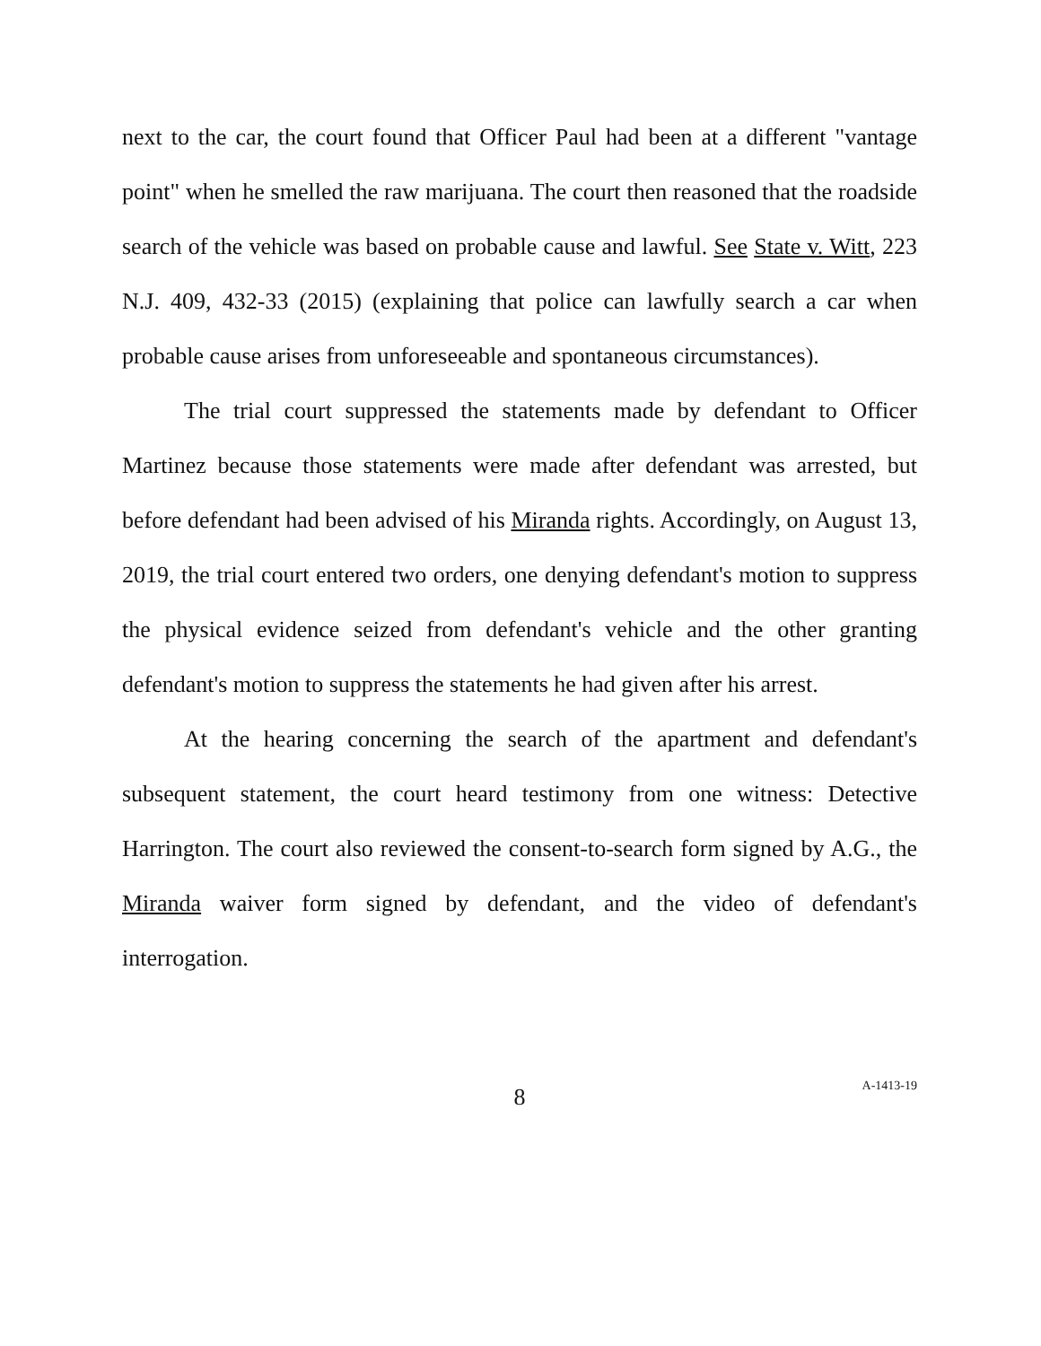next to the car, the court found that Officer Paul had been at a different "vantage point" when he smelled the raw marijuana. The court then reasoned that the roadside search of the vehicle was based on probable cause and lawful. See State v. Witt, 223 N.J. 409, 432-33 (2015) (explaining that police can lawfully search a car when probable cause arises from unforeseeable and spontaneous circumstances).
The trial court suppressed the statements made by defendant to Officer Martinez because those statements were made after defendant was arrested, but before defendant had been advised of his Miranda rights. Accordingly, on August 13, 2019, the trial court entered two orders, one denying defendant's motion to suppress the physical evidence seized from defendant's vehicle and the other granting defendant's motion to suppress the statements he had given after his arrest.
At the hearing concerning the search of the apartment and defendant's subsequent statement, the court heard testimony from one witness: Detective Harrington. The court also reviewed the consent-to-search form signed by A.G., the Miranda waiver form signed by defendant, and the video of defendant's interrogation.
8
A-1413-19